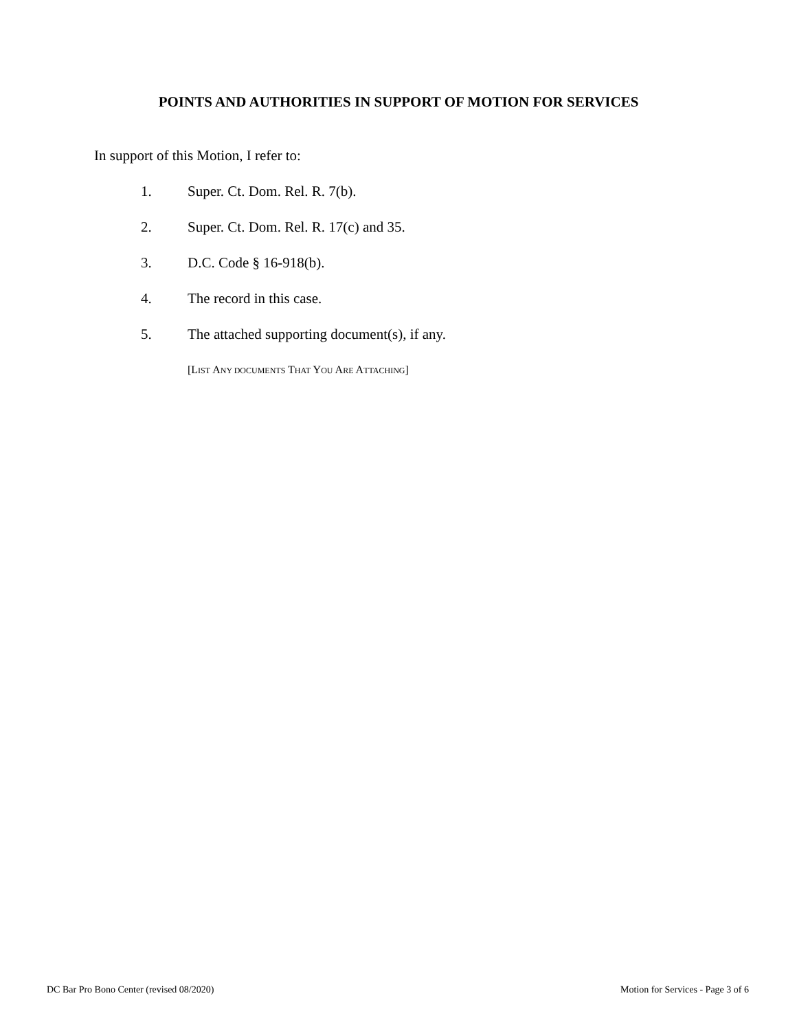POINTS AND AUTHORITIES IN SUPPORT OF MOTION FOR SERVICES
In support of this Motion, I refer to:
1. Super. Ct. Dom. Rel. R. 7(b).
2. Super. Ct. Dom. Rel. R. 17(c) and 35.
3. D.C. Code § 16-918(b).
4. The record in this case.
5. The attached supporting document(s), if any.
[LIST ANY DOCUMENTS THAT YOU ARE ATTACHING]
DC Bar Pro Bono Center (revised 08/2020) Motion for Services - Page 3 of 6